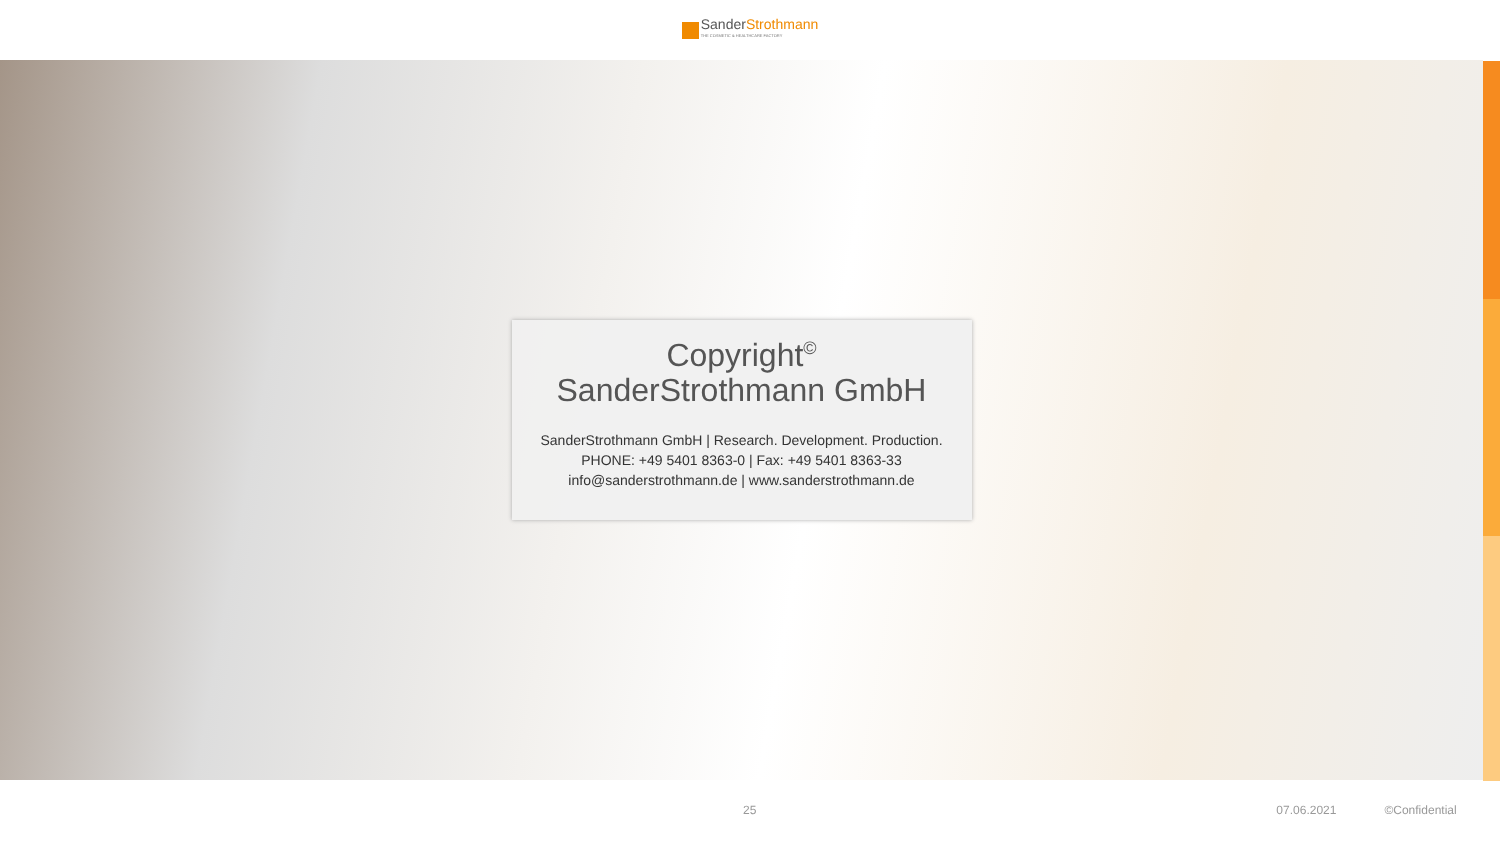SanderStrothmann
THE COSMETIC & HEALTHCARE FACTORY
Copyright<sup>©</sup>
SanderStrothmann GmbH
SanderStrothmann GmbH | Research. Development. Production.
PHONE: +49 5401 8363-0 | Fax: +49 5401 8363-33
info@sanderstrothmann.de | www.sanderstrothmann.de
25 07.06.2021 ©Confidential